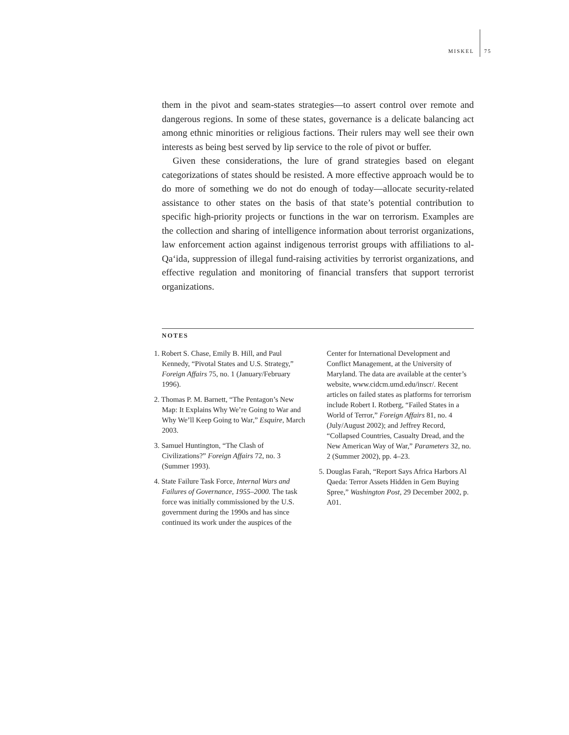MISKEL 75
them in the pivot and seam-states strategies—to assert control over remote and dangerous regions. In some of these states, governance is a delicate balancing act among ethnic minorities or religious factions. Their rulers may well see their own interests as being best served by lip service to the role of pivot or buffer.
Given these considerations, the lure of grand strategies based on elegant categorizations of states should be resisted. A more effective approach would be to do more of something we do not do enough of today—allocate security-related assistance to other states on the basis of that state’s potential contribution to specific high-priority projects or functions in the war on terrorism. Examples are the collection and sharing of intelligence information about terrorist organizations, law enforcement action against indigenous terrorist groups with affiliations to al-Qa‘ida, suppression of illegal fund-raising activities by terrorist organizations, and effective regulation and monitoring of financial transfers that support terrorist organizations.
NOTES
1. Robert S. Chase, Emily B. Hill, and Paul Kennedy, “Pivotal States and U.S. Strategy,” Foreign Affairs 75, no. 1 (January/February 1996).
2. Thomas P. M. Barnett, “The Pentagon’s New Map: It Explains Why We’re Going to War and Why We’ll Keep Going to War,” Esquire, March 2003.
3. Samuel Huntington, “The Clash of Civilizations?” Foreign Affairs 72, no. 3 (Summer 1993).
4. State Failure Task Force, Internal Wars and Failures of Governance, 1955–2000. The task force was initially commissioned by the U.S. government during the 1990s and has since continued its work under the auspices of the
Center for International Development and Conflict Management, at the University of Maryland. The data are available at the center’s website, www.cidcm.umd.edu/inscr/. Recent articles on failed states as platforms for terrorism include Robert I. Rotberg, “Failed States in a World of Terror,” Foreign Affairs 81, no. 4 (July/August 2002); and Jeffrey Record, “Collapsed Countries, Casualty Dread, and the New American Way of War,” Parameters 32, no. 2 (Summer 2002), pp. 4–23.
5. Douglas Farah, “Report Says Africa Harbors Al Qaeda: Terror Assets Hidden in Gem Buying Spree,” Washington Post, 29 December 2002, p. A01.